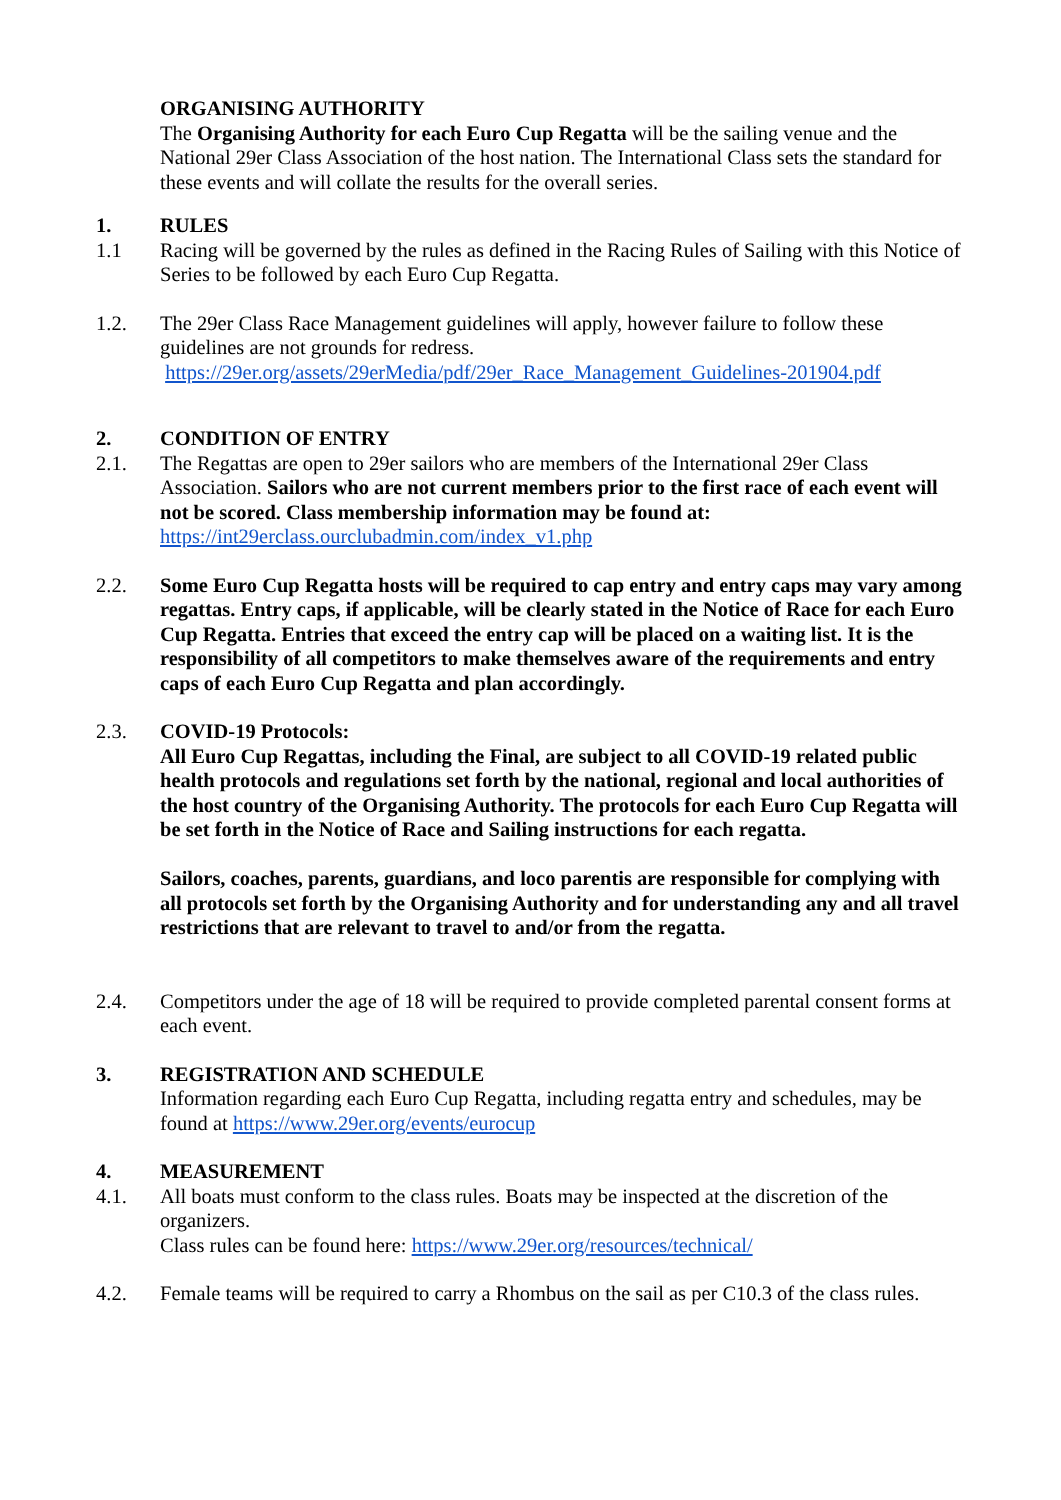ORGANISING AUTHORITY
The Organising Authority for each Euro Cup Regatta will be the sailing venue and the National 29er Class Association of the host nation. The International Class sets the standard for these events and will collate the results for the overall series.
1. RULES
1.1 Racing will be governed by the rules as defined in the Racing Rules of Sailing with this Notice of Series to be followed by each Euro Cup Regatta.
1.2. The 29er Class Race Management guidelines will apply, however failure to follow these guidelines are not grounds for redress.
https://29er.org/assets/29erMedia/pdf/29er_Race_Management_Guidelines-201904.pdf
2. CONDITION OF ENTRY
2.1. The Regattas are open to 29er sailors who are members of the International 29er Class Association. Sailors who are not current members prior to the first race of each event will not be scored. Class membership information may be found at:
https://int29erclass.ourclubadmin.com/index_v1.php
2.2. Some Euro Cup Regatta hosts will be required to cap entry and entry caps may vary among regattas. Entry caps, if applicable, will be clearly stated in the Notice of Race for each Euro Cup Regatta. Entries that exceed the entry cap will be placed on a waiting list. It is the responsibility of all competitors to make themselves aware of the requirements and entry caps of each Euro Cup Regatta and plan accordingly.
2.3. COVID-19 Protocols:
All Euro Cup Regattas, including the Final, are subject to all COVID-19 related public health protocols and regulations set forth by the national, regional and local authorities of the host country of the Organising Authority. The protocols for each Euro Cup Regatta will be set forth in the Notice of Race and Sailing instructions for each regatta.
Sailors, coaches, parents, guardians, and loco parentis are responsible for complying with all protocols set forth by the Organising Authority and for understanding any and all travel restrictions that are relevant to travel to and/or from the regatta.
2.4. Competitors under the age of 18 will be required to provide completed parental consent forms at each event.
3. REGISTRATION AND SCHEDULE
Information regarding each Euro Cup Regatta, including regatta entry and schedules, may be found at https://www.29er.org/events/eurocup
4. MEASUREMENT
4.1. All boats must conform to the class rules. Boats may be inspected at the discretion of the organizers.
Class rules can be found here: https://www.29er.org/resources/technical/
4.2. Female teams will be required to carry a Rhombus on the sail as per C10.3 of the class rules.